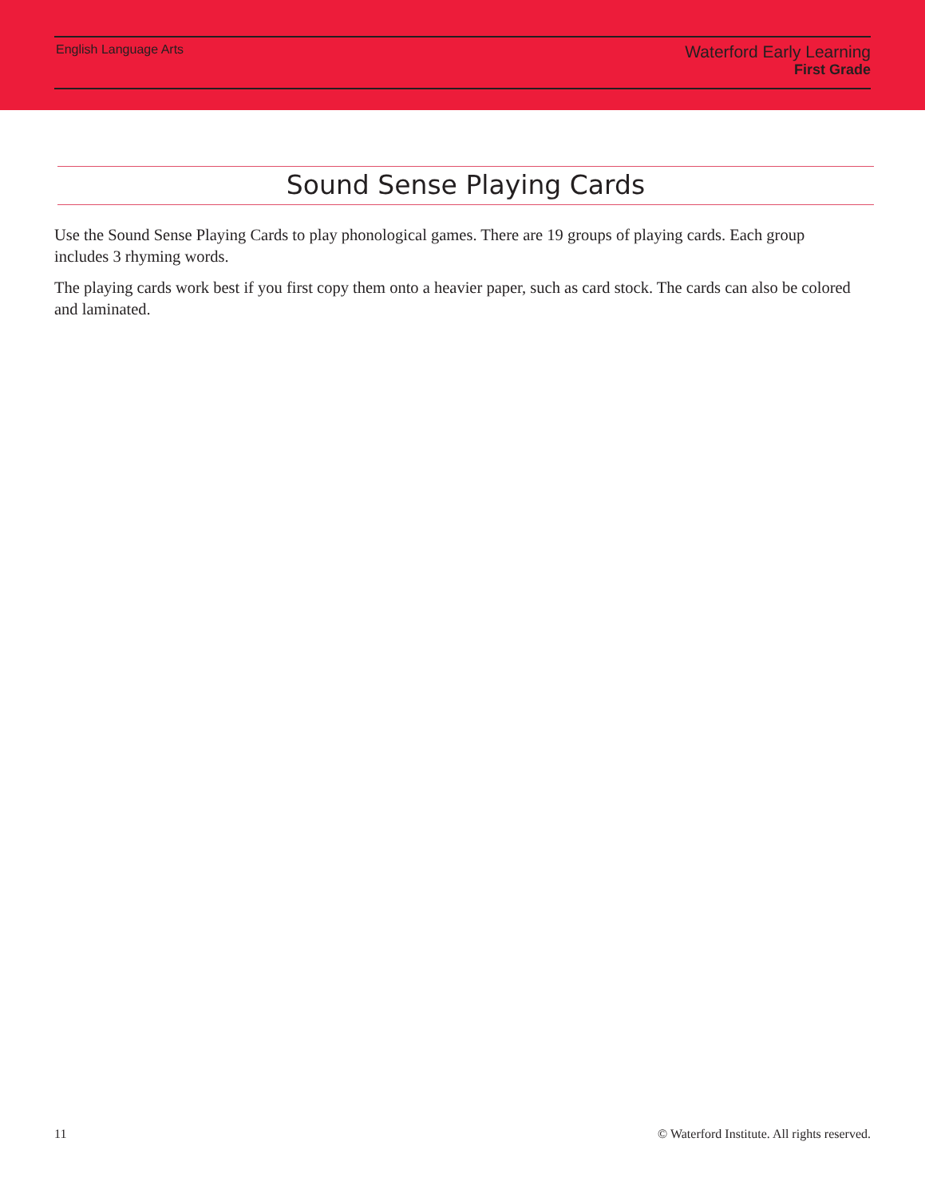English Language Arts
Waterford Early Learning
First Grade
Sound Sense Playing Cards
Use the Sound Sense Playing Cards to play phonological games. There are 19 groups of playing cards. Each group includes 3 rhyming words.
The playing cards work best if you first copy them onto a heavier paper, such as card stock. The cards can also be colored and laminated.
11 © Waterford Institute. All rights reserved.